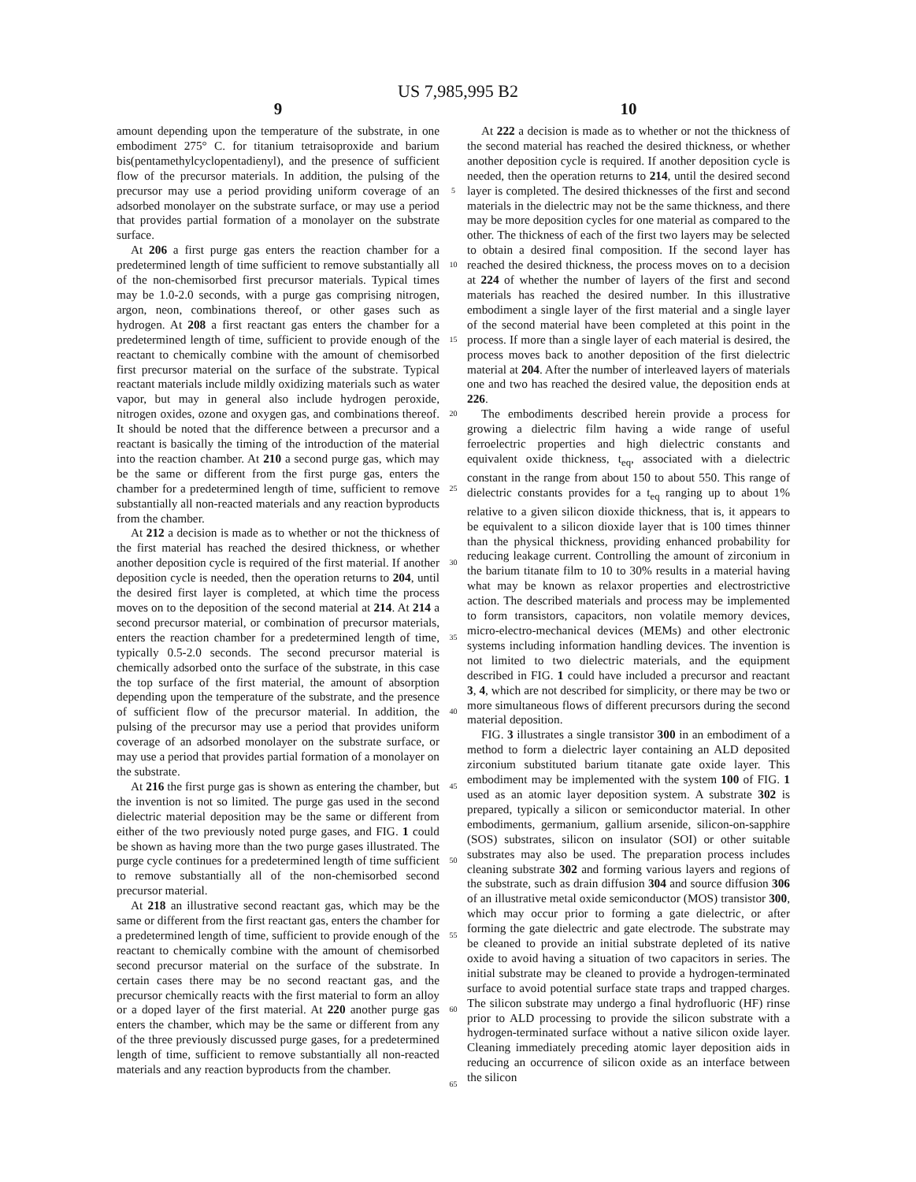US 7,985,995 B2
9
amount depending upon the temperature of the substrate, in one embodiment 275° C. for titanium tetraisoproxide and barium bis(pentamethylcyclopentadienyl), and the presence of sufficient flow of the precursor materials. In addition, the pulsing of the precursor may use a period providing uniform coverage of an adsorbed monolayer on the substrate surface, or may use a period that provides partial formation of a monolayer on the substrate surface.
At 206 a first purge gas enters the reaction chamber for a predetermined length of time sufficient to remove substantially all of the non-chemisorbed first precursor materials. Typical times may be 1.0-2.0 seconds, with a purge gas comprising nitrogen, argon, neon, combinations thereof, or other gases such as hydrogen. At 208 a first reactant gas enters the chamber for a predetermined length of time, sufficient to provide enough of the reactant to chemically combine with the amount of chemisorbed first precursor material on the surface of the substrate. Typical reactant materials include mildly oxidizing materials such as water vapor, but may in general also include hydrogen peroxide, nitrogen oxides, ozone and oxygen gas, and combinations thereof. It should be noted that the difference between a precursor and a reactant is basically the timing of the introduction of the material into the reaction chamber. At 210 a second purge gas, which may be the same or different from the first purge gas, enters the chamber for a predetermined length of time, sufficient to remove substantially all non-reacted materials and any reaction byproducts from the chamber.
At 212 a decision is made as to whether or not the thickness of the first material has reached the desired thickness, or whether another deposition cycle is required of the first material. If another deposition cycle is needed, then the operation returns to 204, until the desired first layer is completed, at which time the process moves on to the deposition of the second material at 214. At 214 a second precursor material, or combination of precursor materials, enters the reaction chamber for a predetermined length of time, typically 0.5-2.0 seconds. The second precursor material is chemically adsorbed onto the surface of the substrate, in this case the top surface of the first material, the amount of absorption depending upon the temperature of the substrate, and the presence of sufficient flow of the precursor material. In addition, the pulsing of the precursor may use a period that provides uniform coverage of an adsorbed monolayer on the substrate surface, or may use a period that provides partial formation of a monolayer on the substrate.
At 216 the first purge gas is shown as entering the chamber, but the invention is not so limited. The purge gas used in the second dielectric material deposition may be the same or different from either of the two previously noted purge gases, and FIG. 1 could be shown as having more than the two purge gases illustrated. The purge cycle continues for a predetermined length of time sufficient to remove substantially all of the non-chemisorbed second precursor material.
At 218 an illustrative second reactant gas, which may be the same or different from the first reactant gas, enters the chamber for a predetermined length of time, sufficient to provide enough of the reactant to chemically combine with the amount of chemisorbed second precursor material on the surface of the substrate. In certain cases there may be no second reactant gas, and the precursor chemically reacts with the first material to form an alloy or a doped layer of the first material. At 220 another purge gas enters the chamber, which may be the same or different from any of the three previously discussed purge gases, for a predetermined length of time, sufficient to remove substantially all non-reacted materials and any reaction byproducts from the chamber.
5
10
15
20
25
30
35
40
45
50
55
60
65
10
At 222 a decision is made as to whether or not the thickness of the second material has reached the desired thickness, or whether another deposition cycle is required. If another deposition cycle is needed, then the operation returns to 214, until the desired second layer is completed. The desired thicknesses of the first and second materials in the dielectric may not be the same thickness, and there may be more deposition cycles for one material as compared to the other. The thickness of each of the first two layers may be selected to obtain a desired final composition. If the second layer has reached the desired thickness, the process moves on to a decision at 224 of whether the number of layers of the first and second materials has reached the desired number. In this illustrative embodiment a single layer of the first material and a single layer of the second material have been completed at this point in the process. If more than a single layer of each material is desired, the process moves back to another deposition of the first dielectric material at 204. After the number of interleaved layers of materials one and two has reached the desired value, the deposition ends at 226.
The embodiments described herein provide a process for growing a dielectric film having a wide range of useful ferroelectric properties and high dielectric constants and equivalent oxide thickness, t<sub>eq</sub>, associated with a dielectric constant in the range from about 150 to about 550. This range of dielectric constants provides for a t<sub>eq</sub> ranging up to about 1% relative to a given silicon dioxide thickness, that is, it appears to be equivalent to a silicon dioxide layer that is 100 times thinner than the physical thickness, providing enhanced probability for reducing leakage current. Controlling the amount of zirconium in the barium titanate film to 10 to 30% results in a material having what may be known as relaxor properties and electrostrictive action. The described materials and process may be implemented to form transistors, capacitors, non volatile memory devices, micro-electro-mechanical devices (MEMs) and other electronic systems including information handling devices. The invention is not limited to two dielectric materials, and the equipment described in FIG. 1 could have included a precursor and reactant 3, 4, which are not described for simplicity, or there may be two or more simultaneous flows of different precursors during the second material deposition.
FIG. 3 illustrates a single transistor 300 in an embodiment of a method to form a dielectric layer containing an ALD deposited zirconium substituted barium titanate gate oxide layer. This embodiment may be implemented with the system 100 of FIG. 1 used as an atomic layer deposition system. A substrate 302 is prepared, typically a silicon or semiconductor material. In other embodiments, germanium, gallium arsenide, silicon-on-sapphire (SOS) substrates, silicon on insulator (SOI) or other suitable substrates may also be used. The preparation process includes cleaning substrate 302 and forming various layers and regions of the substrate, such as drain diffusion 304 and source diffusion 306 of an illustrative metal oxide semiconductor (MOS) transistor 300, which may occur prior to forming a gate dielectric, or after forming the gate dielectric and gate electrode. The substrate may be cleaned to provide an initial substrate depleted of its native oxide to avoid having a situation of two capacitors in series. The initial substrate may be cleaned to provide a hydrogen-terminated surface to avoid potential surface state traps and trapped charges. The silicon substrate may undergo a final hydrofluoric (HF) rinse prior to ALD processing to provide the silicon substrate with a hydrogen-terminated surface without a native silicon oxide layer. Cleaning immediately preceding atomic layer deposition aids in reducing an occurrence of silicon oxide as an interface between the silicon